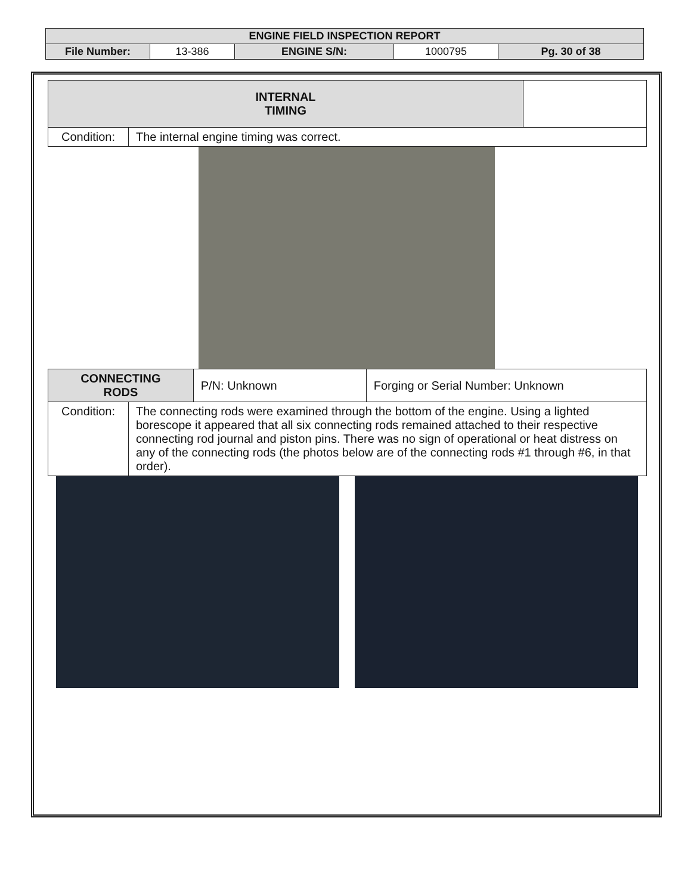| ENGINE FIELD INSPECTION REPORT | | | | |
| File Number: | 13-386 | ENGINE S/N: | 1000795 | Pg. 30 of 38 |
| INTERNAL TIMING | | |
| Condition: | The internal engine timing was correct. | |
| CONNECTING RODS | | P/N: Unknown | Forging or Serial Number: Unknown |
| Condition: | The connecting rods were examined through the bottom of the engine. Using a lighted borescope it appeared that all six connecting rods remained attached to their respective connecting rod journal and piston pins. There was no sign of operational or heat distress on any of the connecting rods (the photos below are of the connecting rods #1 through #6, in that order). | | |